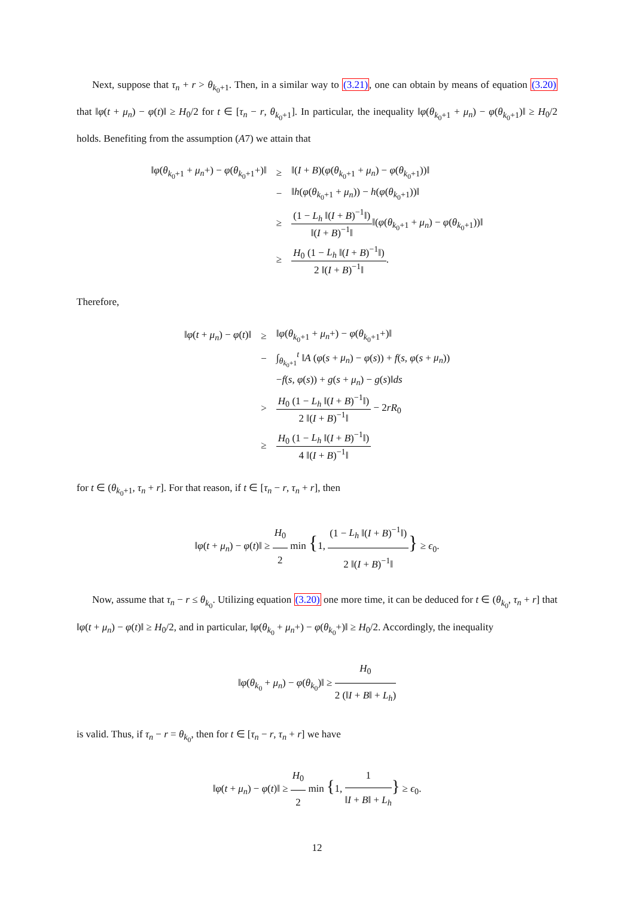Next, suppose that τ<sub>n</sub> + r > θ<sub>k<sub>0</sub>+1</sub>. Then, in a similar way to (3.21), one can obtain by means of equation (3.20) that ‖φ(t + μ<sub>n</sub>) − φ(t)‖ ≥ H<sub>0</sub>/2 for t ∈ [τ<sub>n</sub> − r, θ<sub>k<sub>0</sub>+1</sub>]. In particular, the inequality ‖φ(θ<sub>k<sub>0</sub>+1</sub> + μ<sub>n</sub>) − φ(θ<sub>k<sub>0</sub>+1</sub>)‖ ≥ H<sub>0</sub>/2 holds. Benefiting from the assumption (A7) we attain that
| ‖ φ ( θ<sub>k<sub>0</sub>+1</sub> + μ<sub>n</sub> +) − φ ( θ<sub>k<sub>0</sub>+1</sub>+)‖ | ≥ | ‖( I + B )( φ ( θ<sub>k<sub>0</sub>+1</sub> + μ<sub>n</sub> ) − φ ( θ<sub>k<sub>0</sub>+1</sub>))‖ |
| | − | ‖ h ( φ ( θ<sub>k<sub>0</sub>+1</sub> + μ<sub>n</sub> )) − h ( φ ( θ<sub>k<sub>0</sub>+1</sub>))‖ |
| | ≥ | (1 − L<sub>h</sub> ‖( I + B )<sup>−1</sup>‖) ‖( I + B )<sup>−1</sup>‖ ‖( φ ( θ<sub>k<sub>0</sub>+1</sub> + μ<sub>n</sub> ) − φ ( θ<sub>k<sub>0</sub>+1</sub>))‖ |
| | ≥ | H<sub>0</sub> (1 − L<sub>h</sub> ‖( I + B )<sup>−1</sup>‖) 2 ‖( I + B )<sup>−1</sup>‖ . |
Therefore,
| ‖ φ ( t + μ<sub>n</sub> ) − φ ( t )‖ | ≥ | ‖ φ ( θ<sub>k<sub>0</sub>+1</sub> + μ<sub>n</sub> +) − φ ( θ<sub>k<sub>0</sub>+1</sub>+)‖ |
| | − | ∫<sub>θ<sub>k<sub>0</sub>+1</sub></sub><sup>t</sup> ‖ A ( φ ( s + μ<sub>n</sub> ) − φ ( s )) + f ( s , φ ( s + μ<sub>n</sub> )) |
| | | − f ( s , φ ( s )) + g ( s + μ<sub>n</sub> ) − g ( s )‖ ds |
| | > | H<sub>0</sub> (1 − L<sub>h</sub> ‖( I + B )<sup>−1</sup>‖) 2 ‖( I + B )<sup>−1</sup>‖ − 2 rR<sub>0</sub> |
| | ≥ | H<sub>0</sub> (1 − L<sub>h</sub> ‖( I + B )<sup>−1</sup>‖) 4 ‖( I + B )<sup>−1</sup>‖ |
for t ∈ (θ<sub>k<sub>0</sub>+1</sub>, τ<sub>n</sub> + r]. For that reason, if t ∈ [τ<sub>n</sub> − r, τ<sub>n</sub> + r], then
‖φ(t + μ<sub>n</sub>) − φ(t)‖ ≥ H<sub>0</sub> 2 min {1, (1 − L<sub>h</sub> ‖(I + B)<sup>−1</sup>‖) 2 ‖(I + B)<sup>−1</sup>‖} ≥ ϵ<sub>0</sub>.
Now, assume that τ<sub>n</sub> − r ≤ θ<sub>k<sub>0</sub></sub>. Utilizing equation (3.20) one more time, it can be deduced for t ∈ (θ<sub>k<sub>0</sub></sub>, τ<sub>n</sub> + r] that ‖φ(t + μ<sub>n</sub>) − φ(t)‖ ≥ H<sub>0</sub>/2, and in particular, ‖φ(θ<sub>k<sub>0</sub></sub> + μ<sub>n</sub>+) − φ(θ<sub>k<sub>0</sub></sub>+)‖ ≥ H<sub>0</sub>/2. Accordingly, the inequality
‖φ(θ<sub>k<sub>0</sub></sub> + μ<sub>n</sub>) − φ(θ<sub>k<sub>0</sub></sub>)‖ ≥ H<sub>0</sub> 2 (‖I + B‖ + L<sub>h</sub>)
is valid. Thus, if τ<sub>n</sub> − r = θ<sub>k<sub>0</sub></sub>, then for t ∈ [τ<sub>n</sub> − r, τ<sub>n</sub> + r] we have
‖φ(t + μ<sub>n</sub>) − φ(t)‖ ≥ H<sub>0</sub> 2 min {1, 1 ‖I + B‖ + L<sub>h</sub>} ≥ ϵ<sub>0</sub>.
12